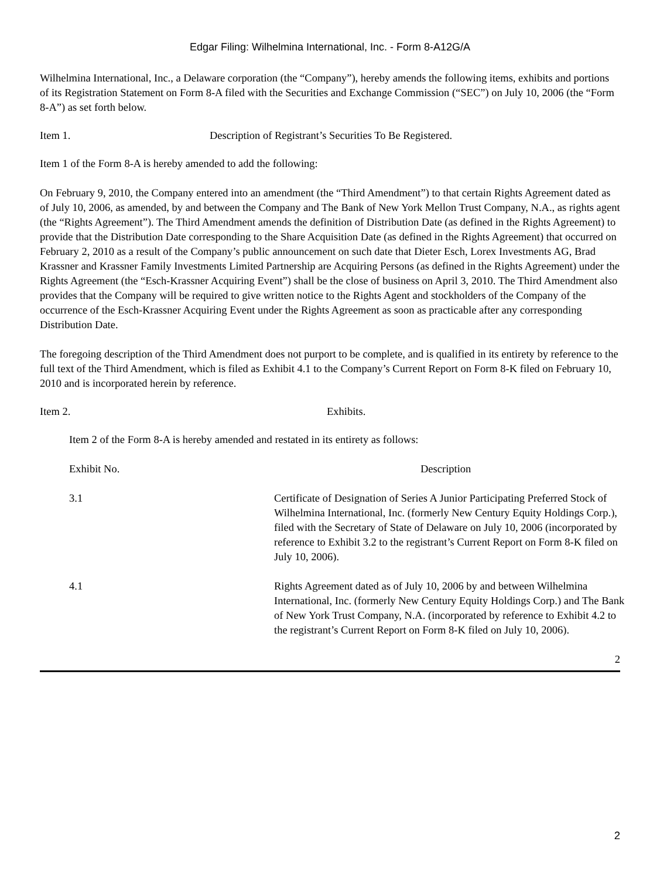Edgar Filing: Wilhelmina International, Inc. - Form 8-A12G/A
Wilhelmina International, Inc., a Delaware corporation (the “Company”), hereby amends the following items, exhibits and portions of its Registration Statement on Form 8-A filed with the Securities and Exchange Commission (“SEC”) on July 10, 2006 (the “Form 8-A”) as set forth below.
Item 1. Description of Registrant’s Securities To Be Registered.
Item 1 of the Form 8-A is hereby amended to add the following:
On February 9, 2010, the Company entered into an amendment (the “Third Amendment”) to that certain Rights Agreement dated as of July 10, 2006, as amended, by and between the Company and The Bank of New York Mellon Trust Company, N.A., as rights agent (the “Rights Agreement”). The Third Amendment amends the definition of Distribution Date (as defined in the Rights Agreement) to provide that the Distribution Date corresponding to the Share Acquisition Date (as defined in the Rights Agreement) that occurred on February 2, 2010 as a result of the Company’s public announcement on such date that Dieter Esch, Lorex Investments AG, Brad Krassner and Krassner Family Investments Limited Partnership are Acquiring Persons (as defined in the Rights Agreement) under the Rights Agreement (the “Esch-Krassner Acquiring Event”) shall be the close of business on April 3, 2010. The Third Amendment also provides that the Company will be required to give written notice to the Rights Agent and stockholders of the Company of the occurrence of the Esch-Krassner Acquiring Event under the Rights Agreement as soon as practicable after any corresponding Distribution Date.
The foregoing description of the Third Amendment does not purport to be complete, and is qualified in its entirety by reference to the full text of the Third Amendment, which is filed as Exhibit 4.1 to the Company’s Current Report on Form 8-K filed on February 10, 2010 and is incorporated herein by reference.
Item 2. Exhibits.
Item 2 of the Form 8-A is hereby amended and restated in its entirety as follows:
| Exhibit No. | Description |
| --- | --- |
| 3.1 | Certificate of Designation of Series A Junior Participating Preferred Stock of Wilhelmina International, Inc. (formerly New Century Equity Holdings Corp.), filed with the Secretary of State of Delaware on July 10, 2006 (incorporated by reference to Exhibit 3.2 to the registrant’s Current Report on Form 8-K filed on July 10, 2006). |
| 4.1 | Rights Agreement dated as of July 10, 2006 by and between Wilhelmina International, Inc. (formerly New Century Equity Holdings Corp.) and The Bank of New York Trust Company, N.A. (incorporated by reference to Exhibit 4.2 to the registrant’s Current Report on Form 8-K filed on July 10, 2006). |
2
2